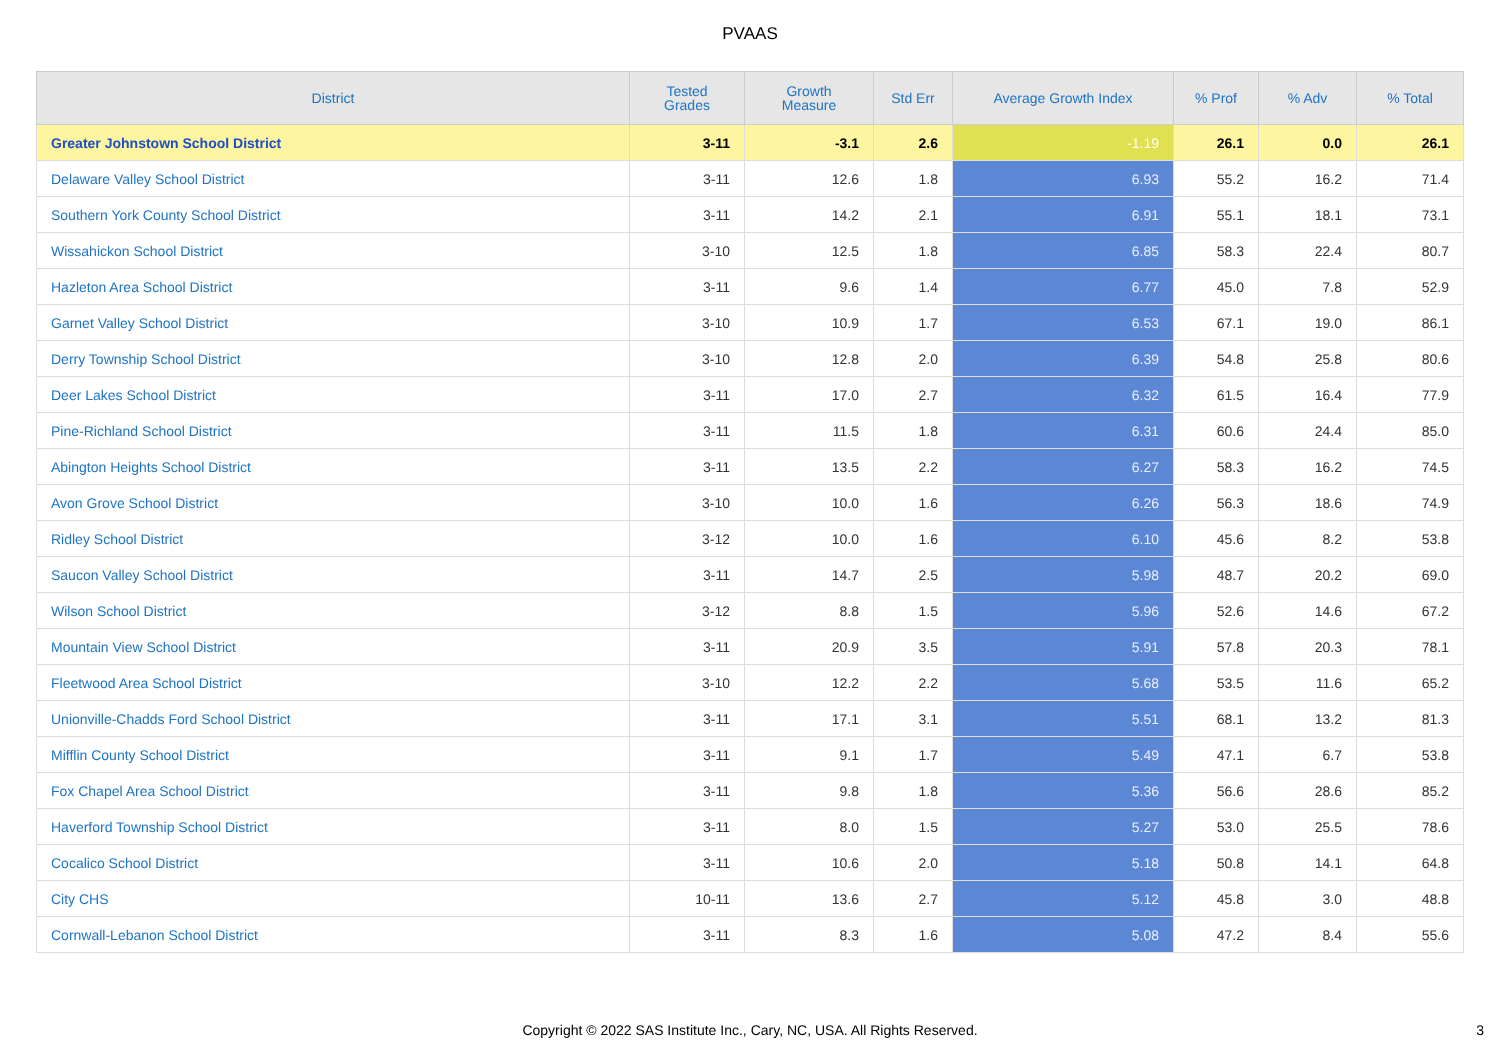PVAAS
| District | Tested Grades | Growth Measure | Std Err | Average Growth Index | % Prof | % Adv | % Total |
| --- | --- | --- | --- | --- | --- | --- | --- |
| Greater Johnstown School District | 3-11 | -3.1 | 2.6 | -1.19 | 26.1 | 0.0 | 26.1 |
| Delaware Valley School District | 3-11 | 12.6 | 1.8 | 6.93 | 55.2 | 16.2 | 71.4 |
| Southern York County School District | 3-11 | 14.2 | 2.1 | 6.91 | 55.1 | 18.1 | 73.1 |
| Wissahickon School District | 3-10 | 12.5 | 1.8 | 6.85 | 58.3 | 22.4 | 80.7 |
| Hazleton Area School District | 3-11 | 9.6 | 1.4 | 6.77 | 45.0 | 7.8 | 52.9 |
| Garnet Valley School District | 3-10 | 10.9 | 1.7 | 6.53 | 67.1 | 19.0 | 86.1 |
| Derry Township School District | 3-10 | 12.8 | 2.0 | 6.39 | 54.8 | 25.8 | 80.6 |
| Deer Lakes School District | 3-11 | 17.0 | 2.7 | 6.32 | 61.5 | 16.4 | 77.9 |
| Pine-Richland School District | 3-11 | 11.5 | 1.8 | 6.31 | 60.6 | 24.4 | 85.0 |
| Abington Heights School District | 3-11 | 13.5 | 2.2 | 6.27 | 58.3 | 16.2 | 74.5 |
| Avon Grove School District | 3-10 | 10.0 | 1.6 | 6.26 | 56.3 | 18.6 | 74.9 |
| Ridley School District | 3-12 | 10.0 | 1.6 | 6.10 | 45.6 | 8.2 | 53.8 |
| Saucon Valley School District | 3-11 | 14.7 | 2.5 | 5.98 | 48.7 | 20.2 | 69.0 |
| Wilson School District | 3-12 | 8.8 | 1.5 | 5.96 | 52.6 | 14.6 | 67.2 |
| Mountain View School District | 3-11 | 20.9 | 3.5 | 5.91 | 57.8 | 20.3 | 78.1 |
| Fleetwood Area School District | 3-10 | 12.2 | 2.2 | 5.68 | 53.5 | 11.6 | 65.2 |
| Unionville-Chadds Ford School District | 3-11 | 17.1 | 3.1 | 5.51 | 68.1 | 13.2 | 81.3 |
| Mifflin County School District | 3-11 | 9.1 | 1.7 | 5.49 | 47.1 | 6.7 | 53.8 |
| Fox Chapel Area School District | 3-11 | 9.8 | 1.8 | 5.36 | 56.6 | 28.6 | 85.2 |
| Haverford Township School District | 3-11 | 8.0 | 1.5 | 5.27 | 53.0 | 25.5 | 78.6 |
| Cocalico School District | 3-11 | 10.6 | 2.0 | 5.18 | 50.8 | 14.1 | 64.8 |
| City CHS | 10-11 | 13.6 | 2.7 | 5.12 | 45.8 | 3.0 | 48.8 |
| Cornwall-Lebanon School District | 3-11 | 8.3 | 1.6 | 5.08 | 47.2 | 8.4 | 55.6 |
Copyright © 2022 SAS Institute Inc., Cary, NC, USA. All Rights Reserved.
3